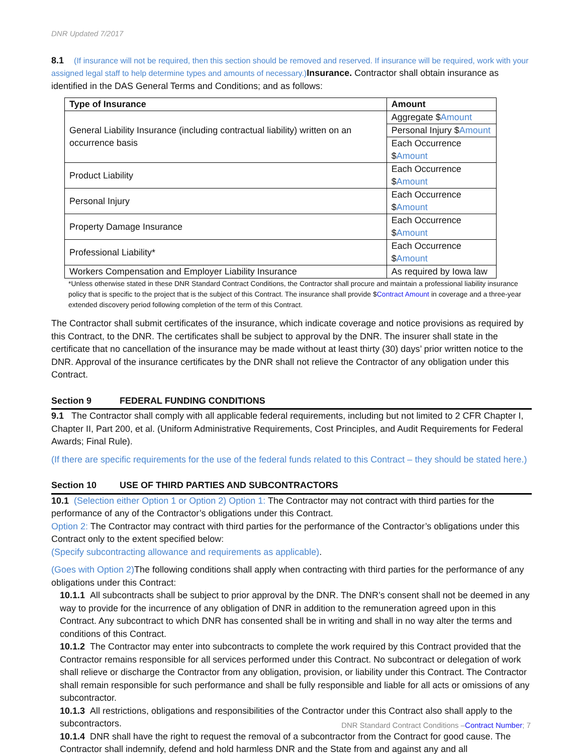DNR Updated 7/2017
8.1 (If insurance will not be required, then this section should be removed and reserved. If insurance will be required, work with your assigned legal staff to help determine types and amounts of necessary.) Insurance. Contractor shall obtain insurance as identified in the DAS General Terms and Conditions; and as follows:
| Type of Insurance | Amount |
| --- | --- |
| General Liability Insurance (including contractual liability) written on an occurrence basis | Aggregate $ Amount |
| | Personal Injury $ Amount |
| | Each Occurrence $ Amount |
| Product Liability | Each Occurrence $ Amount |
| Personal Injury | Each Occurrence $ Amount |
| Property Damage Insurance | Each Occurrence $ Amount |
| Professional Liability* | Each Occurrence $ Amount |
| Workers Compensation and Employer Liability Insurance | As required by Iowa law |
*Unless otherwise stated in these DNR Standard Contract Conditions, the Contractor shall procure and maintain a professional liability insurance policy that is specific to the project that is the subject of this Contract. The insurance shall provide $Contract Amount in coverage and a three-year extended discovery period following completion of the term of this Contract.
The Contractor shall submit certificates of the insurance, which indicate coverage and notice provisions as required by this Contract, to the DNR. The certificates shall be subject to approval by the DNR. The insurer shall state in the certificate that no cancellation of the insurance may be made without at least thirty (30) days’ prior written notice to the DNR. Approval of the insurance certificates by the DNR shall not relieve the Contractor of any obligation under this Contract.
Section 9 FEDERAL FUNDING CONDITIONS
9.1 The Contractor shall comply with all applicable federal requirements, including but not limited to 2 CFR Chapter I, Chapter II, Part 200, et al. (Uniform Administrative Requirements, Cost Principles, and Audit Requirements for Federal Awards; Final Rule).
(If there are specific requirements for the use of the federal funds related to this Contract – they should be stated here.)
Section 10 USE OF THIRD PARTIES AND SUBCONTRACTORS
10.1 (Selection either Option 1 or Option 2) Option 1: The Contractor may not contract with third parties for the performance of any of the Contractor’s obligations under this Contract.
Option 2: The Contractor may contract with third parties for the performance of the Contractor’s obligations under this Contract only to the extent specified below:
(Specify subcontracting allowance and requirements as applicable).
(Goes with Option 2) The following conditions shall apply when contracting with third parties for the performance of any obligations under this Contract:
10.1.1 All subcontracts shall be subject to prior approval by the DNR. The DNR’s consent shall not be deemed in any way to provide for the incurrence of any obligation of DNR in addition to the remuneration agreed upon in this Contract. Any subcontract to which DNR has consented shall be in writing and shall in no way alter the terms and conditions of this Contract.
10.1.2 The Contractor may enter into subcontracts to complete the work required by this Contract provided that the Contractor remains responsible for all services performed under this Contract. No subcontract or delegation of work shall relieve or discharge the Contractor from any obligation, provision, or liability under this Contract. The Contractor shall remain responsible for such performance and shall be fully responsible and liable for all acts or omissions of any subcontractor.
10.1.3 All restrictions, obligations and responsibilities of the Contractor under this Contract also shall apply to the subcontractors.
10.1.4 DNR shall have the right to request the removal of a subcontractor from the Contract for good cause. The Contractor shall indemnify, defend and hold harmless DNR and the State from and against any and all
DNR Standard Contract Conditions –Contract Number; 7